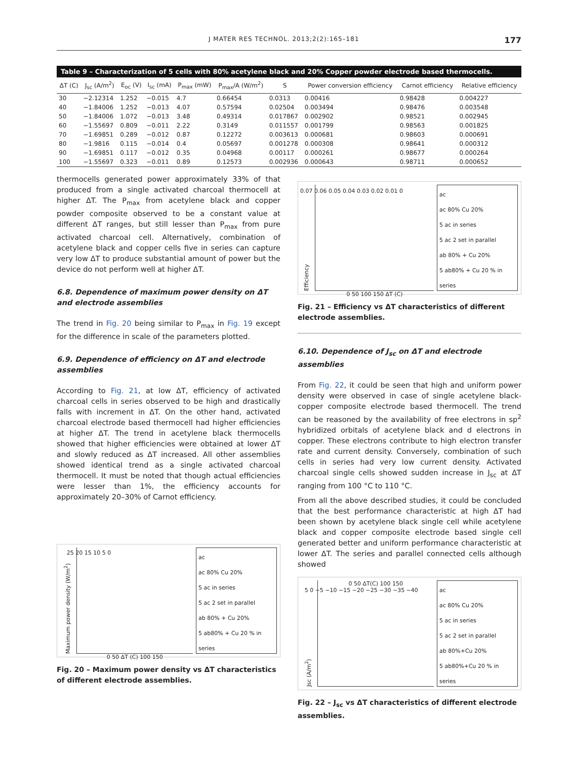J MATER RES TECHNOL. 2013;2(2):165–181 177
Table 9 – Characterization of 5 cells with 80% acetylene black and 20% Copper powder electrode based thermocells.
| ΔT (C) | J<sub>sc</sub> (A/m<sup>2</sup>) | E<sub>oc</sub> (V) | I<sub>sc</sub> (mA) | P<sub>max</sub> (mW) | P<sub>max</sub>/A (W/m<sup>2</sup>) | S | Power conversion efficiency | Carnot efficiency | Relative efficiency |
| --- | --- | --- | --- | --- | --- | --- | --- | --- | --- |
| 30 | −2.12314 | 1.252 | −0.015 | 4.7 | 0.66454 | 0.0313 | 0.00416 | 0.98428 | 0.004227 |
| 40 | −1.84006 | 1.252 | −0.013 | 4.07 | 0.57594 | 0.02504 | 0.003494 | 0.98476 | 0.003548 |
| 50 | −1.84006 | 1.072 | −0.013 | 3.48 | 0.49314 | 0.017867 | 0.002902 | 0.98521 | 0.002945 |
| 60 | −1.55697 | 0.809 | −0.011 | 2.22 | 0.3149 | 0.011557 | 0.001799 | 0.98563 | 0.001825 |
| 70 | −1.69851 | 0.289 | −0.012 | 0.87 | 0.12272 | 0.003613 | 0.000681 | 0.98603 | 0.000691 |
| 80 | −1.9816 | 0.115 | −0.014 | 0.4 | 0.05697 | 0.001278 | 0.000308 | 0.98641 | 0.000312 |
| 90 | −1.69851 | 0.117 | −0.012 | 0.35 | 0.04968 | 0.00117 | 0.000261 | 0.98677 | 0.000264 |
| 100 | −1.55697 | 0.323 | −0.011 | 0.89 | 0.12573 | 0.002936 | 0.000643 | 0.98711 | 0.000652 |
thermocells generated power approximately 33% of that produced from a single activated charcoal thermocell at higher ΔT. The P<sub>max</sub> from acetylene black and copper powder composite observed to be a constant value at different ΔT ranges, but still lesser than P<sub>max</sub> from pure activated charcoal cell. Alternatively, combination of acetylene black and copper cells five in series can capture very low ΔT to produce substantial amount of power but the device do not perform well at higher ΔT.
6.8. Dependence of maximum power density on ΔT and electrode assemblies
The trend in Fig. 20 being similar to P<sub>max</sub> in Fig. 19 except for the difference in scale of the parameters plotted.
6.9. Dependence of efficiency on ΔT and electrode assemblies
According to Fig. 21, at low ΔT, efficiency of activated charcoal cells in series observed to be high and drastically falls with increment in ΔT. On the other hand, activated charcoal electrode based thermocell had higher efficiencies at higher ΔT. The trend in acetylene black thermocells showed that higher efficiencies were obtained at lower ΔT and slowly reduced as ΔT increased. All other assemblies showed identical trend as a single activated charcoal thermocell. It must be noted that though actual efficiencies were lesser than 1%, the efficiency accounts for approximately 20–30% of Carnot efficiency.
Maximum power density (W/m<sup>2</sup>)
0 50 ΔT (C) 100 150
25 20 15 10 5 0
ac
ac 80% Cu 20%
5 ac in series
5 ac 2 set in parallel
ab 80% + Cu 20%
5 ab80% + Cu 20 % in series
Fig. 20 – Maximum power density vs ΔT characteristics of different electrode assemblies.
Efficiency
0.07 0.06 0.05 0.04 0.03 0.02 0.01 0
0 50 100 150 ΔT (C)
ac
ac 80% Cu 20%
5 ac in series
5 ac 2 set in parallel
ab 80% + Cu 20%
5 ab80% + Cu 20 % in series
Fig. 21 – Efficiency vs ΔT characteristics of different electrode assemblies.
6.10. Dependence of J<sub>sc</sub> on ΔT and electrode assemblies
From Fig. 22, it could be seen that high and uniform power density were observed in case of single acetylene black-copper composite electrode based thermocell. The trend can be reasoned by the availability of free electrons in sp<sup>2</sup> hybridized orbitals of acetylene black and d electrons in copper. These electrons contribute to high electron transfer rate and current density. Conversely, combination of such cells in series had very low current density. Activated charcoal single cells showed sudden increase in J<sub>sc</sub> at ΔT ranging from 100 °C to 110 °C.
From all the above described studies, it could be concluded that the best performance characteristic at high ΔT had been shown by acetylene black single cell while acetylene black and copper composite electrode based single cell generated better and uniform performance characteristic at lower ΔT. The series and parallel connected cells although showed
Jsc (A/m<sup>2</sup>)
0 50 ΔT(C) 100 150
5 0 −5 −10 −15 −20 −25 −30 −35 −40
ac
ac 80% Cu 20%
5 ac in series
5 ac 2 set in parallel
ab 80%+Cu 20%
5 ab80%+Cu 20 % in series
Fig. 22 – J<sub>sc</sub> vs ΔT characteristics of different electrode assemblies.